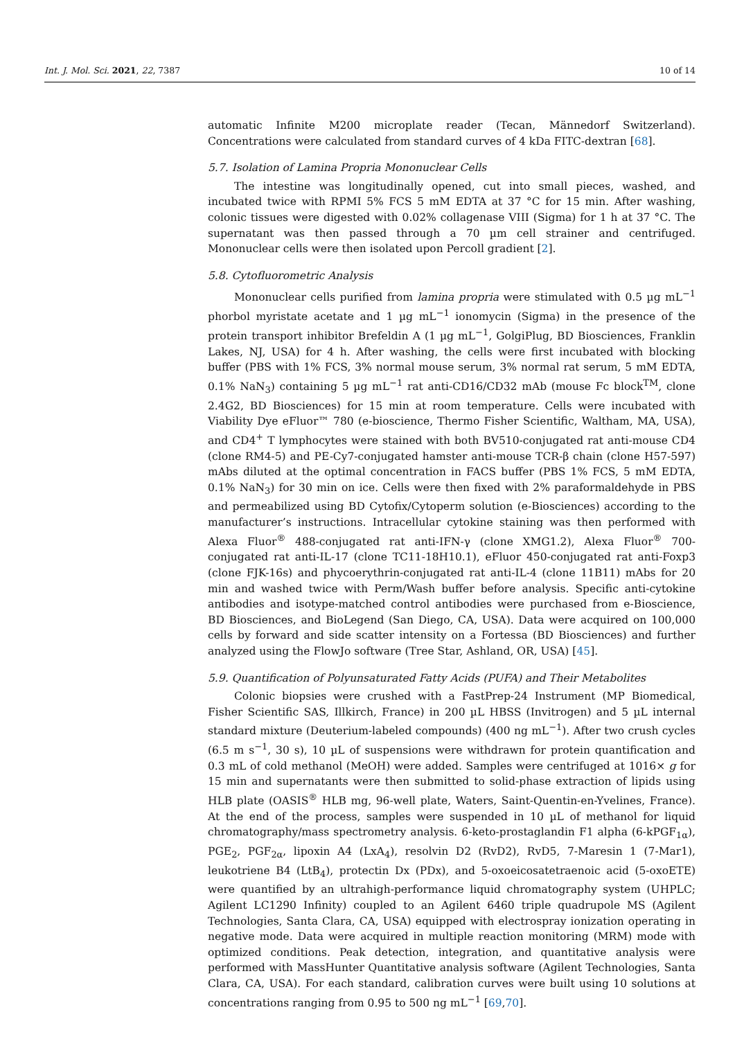Int. J. Mol. Sci. 2021, 22, 7387 10 of 14
automatic Infinite M200 microplate reader (Tecan, Männedorf Switzerland). Concentrations were calculated from standard curves of 4 kDa FITC-dextran [68].
5.7. Isolation of Lamina Propria Mononuclear Cells
The intestine was longitudinally opened, cut into small pieces, washed, and incubated twice with RPMI 5% FCS 5 mM EDTA at 37 °C for 15 min. After washing, colonic tissues were digested with 0.02% collagenase VIII (Sigma) for 1 h at 37 °C. The supernatant was then passed through a 70 µm cell strainer and centrifuged. Mononuclear cells were then isolated upon Percoll gradient [2].
5.8. Cytofluorometric Analysis
Mononuclear cells purified from lamina propria were stimulated with 0.5 µg mL<sup>−1</sup> phorbol myristate acetate and 1 µg mL<sup>−1</sup> ionomycin (Sigma) in the presence of the protein transport inhibitor Brefeldin A (1 µg mL<sup>−1</sup>, GolgiPlug, BD Biosciences, Franklin Lakes, NJ, USA) for 4 h. After washing, the cells were first incubated with blocking buffer (PBS with 1% FCS, 3% normal mouse serum, 3% normal rat serum, 5 mM EDTA, 0.1% NaN<sub>3</sub>) containing 5 µg mL<sup>−1</sup> rat anti-CD16/CD32 mAb (mouse Fc block<sup>TM</sup>, clone 2.4G2, BD Biosciences) for 15 min at room temperature. Cells were incubated with Viability Dye eFluor™ 780 (e-bioscience, Thermo Fisher Scientific, Waltham, MA, USA), and CD4<sup>+</sup> T lymphocytes were stained with both BV510-conjugated rat anti-mouse CD4 (clone RM4-5) and PE-Cy7-conjugated hamster anti-mouse TCR-β chain (clone H57-597) mAbs diluted at the optimal concentration in FACS buffer (PBS 1% FCS, 5 mM EDTA, 0.1% NaN<sub>3</sub>) for 30 min on ice. Cells were then fixed with 2% paraformaldehyde in PBS and permeabilized using BD Cytofix/Cytoperm solution (e-Biosciences) according to the manufacturer’s instructions. Intracellular cytokine staining was then performed with Alexa Fluor<sup>®</sup> 488-conjugated rat anti-IFN-γ (clone XMG1.2), Alexa Fluor<sup>®</sup> 700-conjugated rat anti-IL-17 (clone TC11-18H10.1), eFluor 450-conjugated rat anti-Foxp3 (clone FJK-16s) and phycoerythrin-conjugated rat anti-IL-4 (clone 11B11) mAbs for 20 min and washed twice with Perm/Wash buffer before analysis. Specific anti-cytokine antibodies and isotype-matched control antibodies were purchased from e-Bioscience, BD Biosciences, and BioLegend (San Diego, CA, USA). Data were acquired on 100,000 cells by forward and side scatter intensity on a Fortessa (BD Biosciences) and further analyzed using the FlowJo software (Tree Star, Ashland, OR, USA) [45].
5.9. Quantification of Polyunsaturated Fatty Acids (PUFA) and Their Metabolites
Colonic biopsies were crushed with a FastPrep-24 Instrument (MP Biomedical, Fisher Scientific SAS, Illkirch, France) in 200 µL HBSS (Invitrogen) and 5 µL internal standard mixture (Deuterium-labeled compounds) (400 ng mL<sup>−1</sup>). After two crush cycles (6.5 m s<sup>−1</sup>, 30 s), 10 µL of suspensions were withdrawn for protein quantification and 0.3 mL of cold methanol (MeOH) were added. Samples were centrifuged at 1016× g for 15 min and supernatants were then submitted to solid-phase extraction of lipids using HLB plate (OASIS<sup>®</sup> HLB mg, 96-well plate, Waters, Saint-Quentin-en-Yvelines, France). At the end of the process, samples were suspended in 10 µL of methanol for liquid chromatography/mass spectrometry analysis. 6-keto-prostaglandin F1 alpha (6-kPGF<sub>1α</sub>), PGE<sub>2</sub>, PGF<sub>2α</sub>, lipoxin A4 (LxA<sub>4</sub>), resolvin D2 (RvD2), RvD5, 7-Maresin 1 (7-Mar1), leukotriene B4 (LtB<sub>4</sub>), protectin Dx (PDx), and 5-oxoeicosatetraenoic acid (5-oxoETE) were quantified by an ultrahigh-performance liquid chromatography system (UHPLC; Agilent LC1290 Infinity) coupled to an Agilent 6460 triple quadrupole MS (Agilent Technologies, Santa Clara, CA, USA) equipped with electrospray ionization operating in negative mode. Data were acquired in multiple reaction monitoring (MRM) mode with optimized conditions. Peak detection, integration, and quantitative analysis were performed with MassHunter Quantitative analysis software (Agilent Technologies, Santa Clara, CA, USA). For each standard, calibration curves were built using 10 solutions at concentrations ranging from 0.95 to 500 ng mL<sup>−1</sup> [69,70].